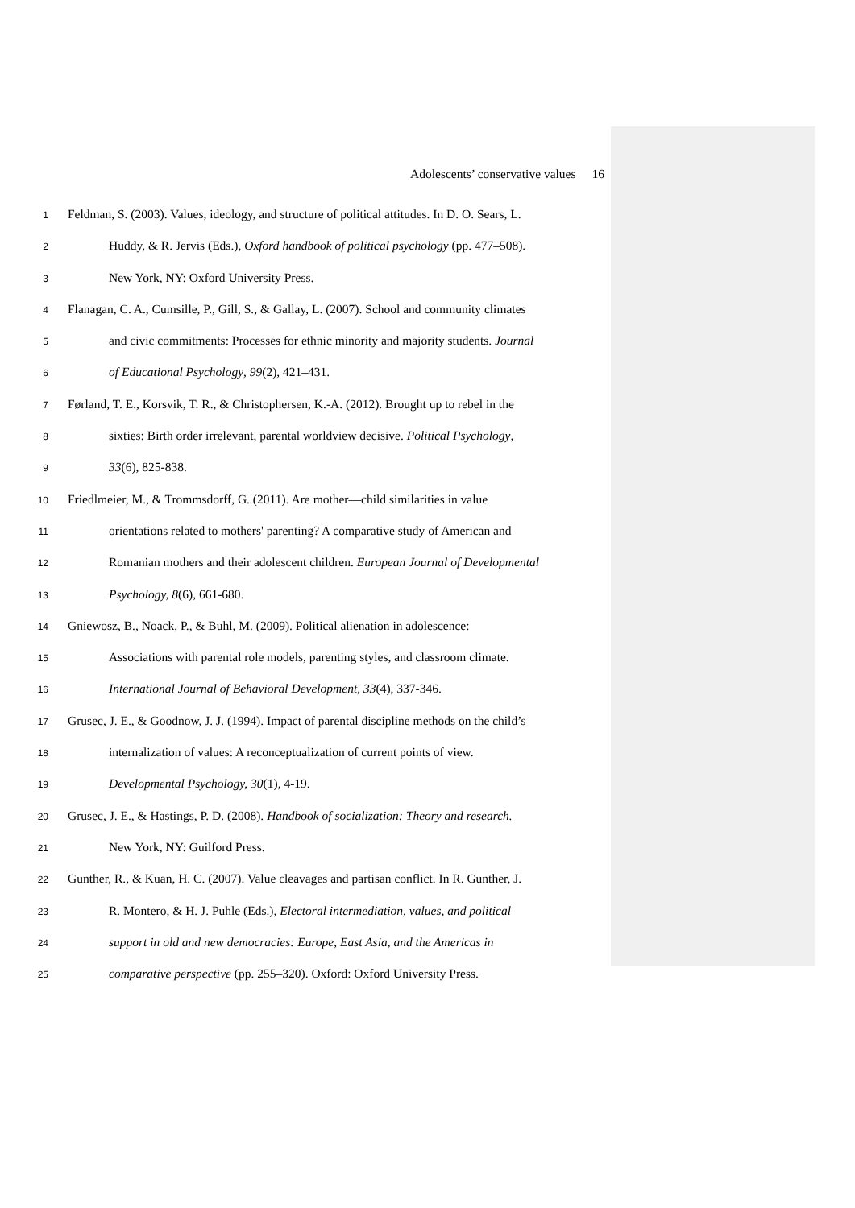Adolescents’ conservative values 16
1
Feldman, S. (2003). Values, ideology, and structure of political attitudes. In D. O. Sears, L.
2
Huddy, & R. Jervis (Eds.), Oxford handbook of political psychology (pp. 477–508).
3
New York, NY: Oxford University Press.
4
Flanagan, C. A., Cumsille, P., Gill, S., & Gallay, L. (2007). School and community climates
5
and civic commitments: Processes for ethnic minority and majority students. Journal
6
of Educational Psychology, 99(2), 421–431.
7
Førland, T. E., Korsvik, T. R., & Christophersen, K.-A. (2012). Brought up to rebel in the
8
sixties: Birth order irrelevant, parental worldview decisive. Political Psychology,
9
33(6), 825-838.
10
Friedlmeier, M., & Trommsdorff, G. (2011). Are mother—child similarities in value
11
orientations related to mothers' parenting? A comparative study of American and
12
Romanian mothers and their adolescent children. European Journal of Developmental
13
Psychology, 8(6), 661-680.
14
Gniewosz, B., Noack, P., & Buhl, M. (2009). Political alienation in adolescence:
15
Associations with parental role models, parenting styles, and classroom climate.
16
International Journal of Behavioral Development, 33(4), 337-346.
17
Grusec, J. E., & Goodnow, J. J. (1994). Impact of parental discipline methods on the child’s
18
internalization of values: A reconceptualization of current points of view.
19
Developmental Psychology, 30(1), 4-19.
20
Grusec, J. E., & Hastings, P. D. (2008). Handbook of socialization: Theory and research.
21
New York, NY: Guilford Press.
22
Gunther, R., & Kuan, H. C. (2007). Value cleavages and partisan conflict. In R. Gunther, J.
23
R. Montero, & H. J. Puhle (Eds.), Electoral intermediation, values, and political
24
support in old and new democracies: Europe, East Asia, and the Americas in
25
comparative perspective (pp. 255–320). Oxford: Oxford University Press.